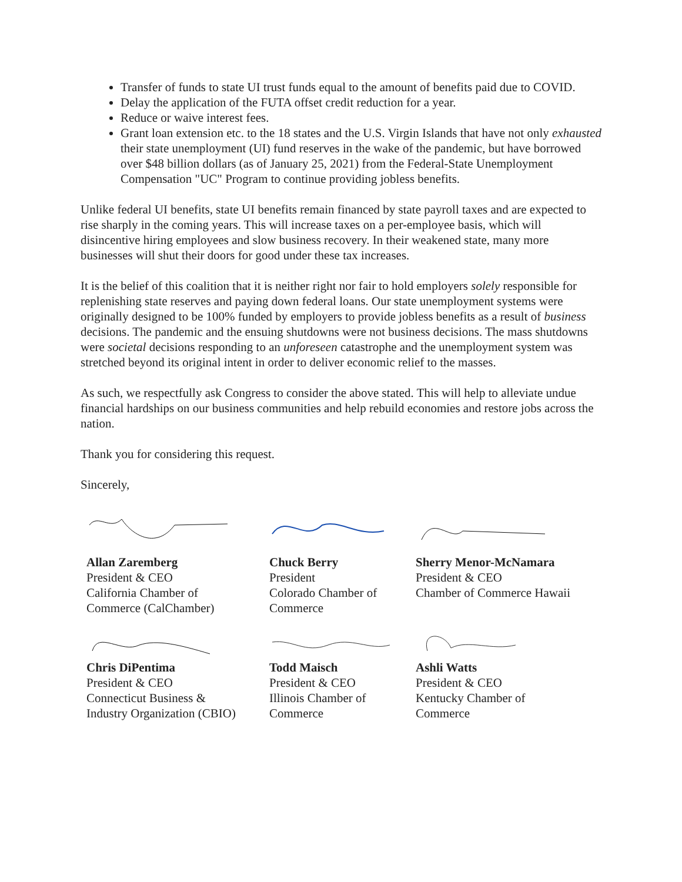Transfer of funds to state UI trust funds equal to the amount of benefits paid due to COVID.
Delay the application of the FUTA offset credit reduction for a year.
Reduce or waive interest fees.
Grant loan extension etc. to the 18 states and the U.S. Virgin Islands that have not only exhausted their state unemployment (UI) fund reserves in the wake of the pandemic, but have borrowed over $48 billion dollars (as of January 25, 2021) from the Federal-State Unemployment Compensation "UC" Program to continue providing jobless benefits.
Unlike federal UI benefits, state UI benefits remain financed by state payroll taxes and are expected to rise sharply in the coming years. This will increase taxes on a per-employee basis, which will disincentive hiring employees and slow business recovery. In their weakened state, many more businesses will shut their doors for good under these tax increases.
It is the belief of this coalition that it is neither right nor fair to hold employers solely responsible for replenishing state reserves and paying down federal loans. Our state unemployment systems were originally designed to be 100% funded by employers to provide jobless benefits as a result of business decisions. The pandemic and the ensuing shutdowns were not business decisions. The mass shutdowns were societal decisions responding to an unforeseen catastrophe and the unemployment system was stretched beyond its original intent in order to deliver economic relief to the masses.
As such, we respectfully ask Congress to consider the above stated. This will help to alleviate undue financial hardships on our business communities and help rebuild economies and restore jobs across the nation.
Thank you for considering this request.
Sincerely,
Allan Zaremberg
President & CEO
California Chamber of
Commerce (CalChamber)
Chuck Berry
President
Colorado Chamber of
Commerce
Sherry Menor-McNamara
President & CEO
Chamber of Commerce Hawaii
Chris DiPentima
President & CEO
Connecticut Business &
Industry Organization (CBIO)
Todd Maisch
President & CEO
Illinois Chamber of
Commerce
Ashli Watts
President & CEO
Kentucky Chamber of
Commerce